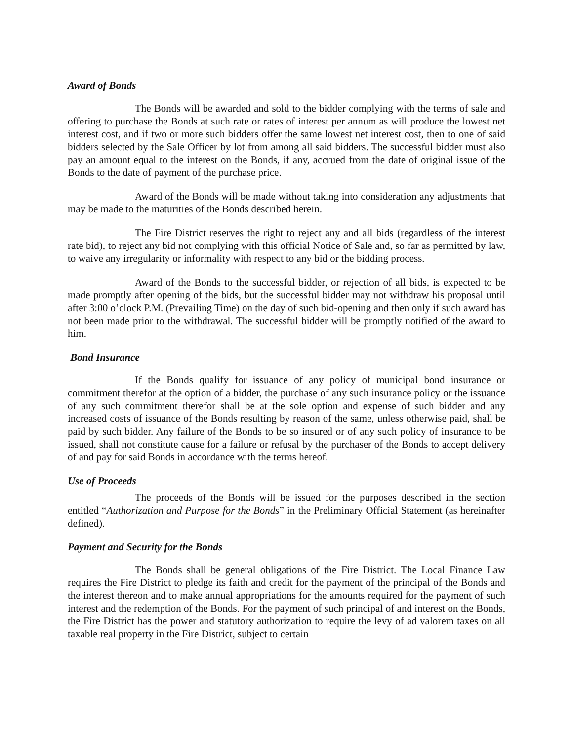Award of Bonds
The Bonds will be awarded and sold to the bidder complying with the terms of sale and offering to purchase the Bonds at such rate or rates of interest per annum as will produce the lowest net interest cost, and if two or more such bidders offer the same lowest net interest cost, then to one of said bidders selected by the Sale Officer by lot from among all said bidders. The successful bidder must also pay an amount equal to the interest on the Bonds, if any, accrued from the date of original issue of the Bonds to the date of payment of the purchase price.
Award of the Bonds will be made without taking into consideration any adjustments that may be made to the maturities of the Bonds described herein.
The Fire District reserves the right to reject any and all bids (regardless of the interest rate bid), to reject any bid not complying with this official Notice of Sale and, so far as permitted by law, to waive any irregularity or informality with respect to any bid or the bidding process.
Award of the Bonds to the successful bidder, or rejection of all bids, is expected to be made promptly after opening of the bids, but the successful bidder may not withdraw his proposal until after 3:00 o’clock P.M. (Prevailing Time) on the day of such bid-opening and then only if such award has not been made prior to the withdrawal. The successful bidder will be promptly notified of the award to him.
Bond Insurance
If the Bonds qualify for issuance of any policy of municipal bond insurance or commitment therefor at the option of a bidder, the purchase of any such insurance policy or the issuance of any such commitment therefor shall be at the sole option and expense of such bidder and any increased costs of issuance of the Bonds resulting by reason of the same, unless otherwise paid, shall be paid by such bidder. Any failure of the Bonds to be so insured or of any such policy of insurance to be issued, shall not constitute cause for a failure or refusal by the purchaser of the Bonds to accept delivery of and pay for said Bonds in accordance with the terms hereof.
Use of Proceeds
The proceeds of the Bonds will be issued for the purposes described in the section entitled “Authorization and Purpose for the Bonds” in the Preliminary Official Statement (as hereinafter defined).
Payment and Security for the Bonds
The Bonds shall be general obligations of the Fire District. The Local Finance Law requires the Fire District to pledge its faith and credit for the payment of the principal of the Bonds and the interest thereon and to make annual appropriations for the amounts required for the payment of such interest and the redemption of the Bonds. For the payment of such principal of and interest on the Bonds, the Fire District has the power and statutory authorization to require the levy of ad valorem taxes on all taxable real property in the Fire District, subject to certain